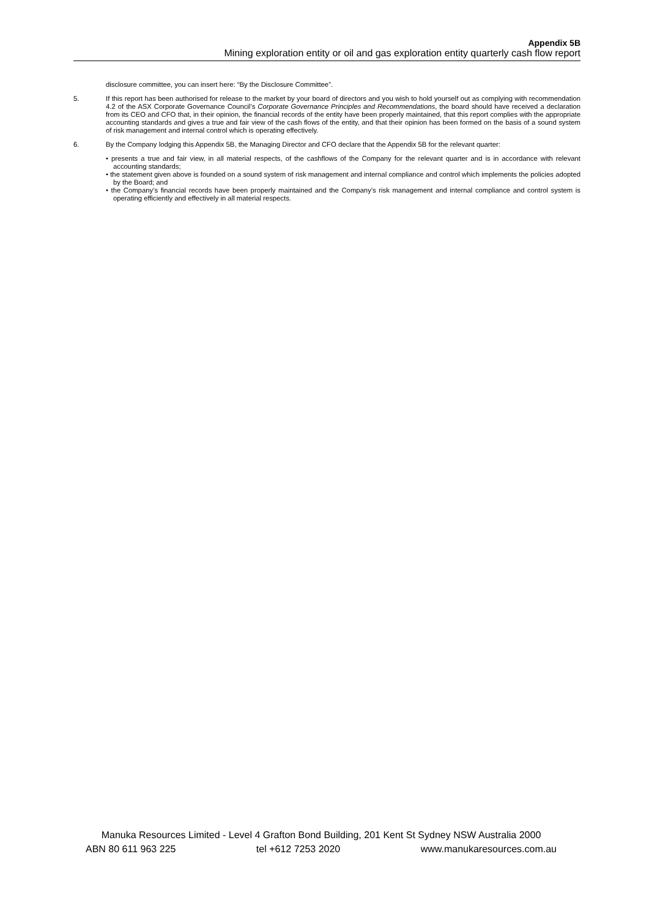Appendix 5B
Mining exploration entity or oil and gas exploration entity quarterly cash flow report
disclosure committee, you can insert here: “By the Disclosure Committee”.
5. If this report has been authorised for release to the market by your board of directors and you wish to hold yourself out as complying with recommendation 4.2 of the ASX Corporate Governance Council’s Corporate Governance Principles and Recommendations, the board should have received a declaration from its CEO and CFO that, in their opinion, the financial records of the entity have been properly maintained, that this report complies with the appropriate accounting standards and gives a true and fair view of the cash flows of the entity, and that their opinion has been formed on the basis of a sound system of risk management and internal control which is operating effectively.
6. By the Company lodging this Appendix 5B, the Managing Director and CFO declare that the Appendix 5B for the relevant quarter:
• presents a true and fair view, in all material respects, of the cashflows of the Company for the relevant quarter and is in accordance with relevant accounting standards;
• the statement given above is founded on a sound system of risk management and internal compliance and control which implements the policies adopted by the Board; and
• the Company’s financial records have been properly maintained and the Company’s risk management and internal compliance and control system is operating efficiently and effectively in all material respects.
Manuka Resources Limited - Level 4 Grafton Bond Building, 201 Kent St Sydney NSW Australia 2000
ABN 80 611 963 225 tel +612 7253 2020 www.manukaresources.com.au